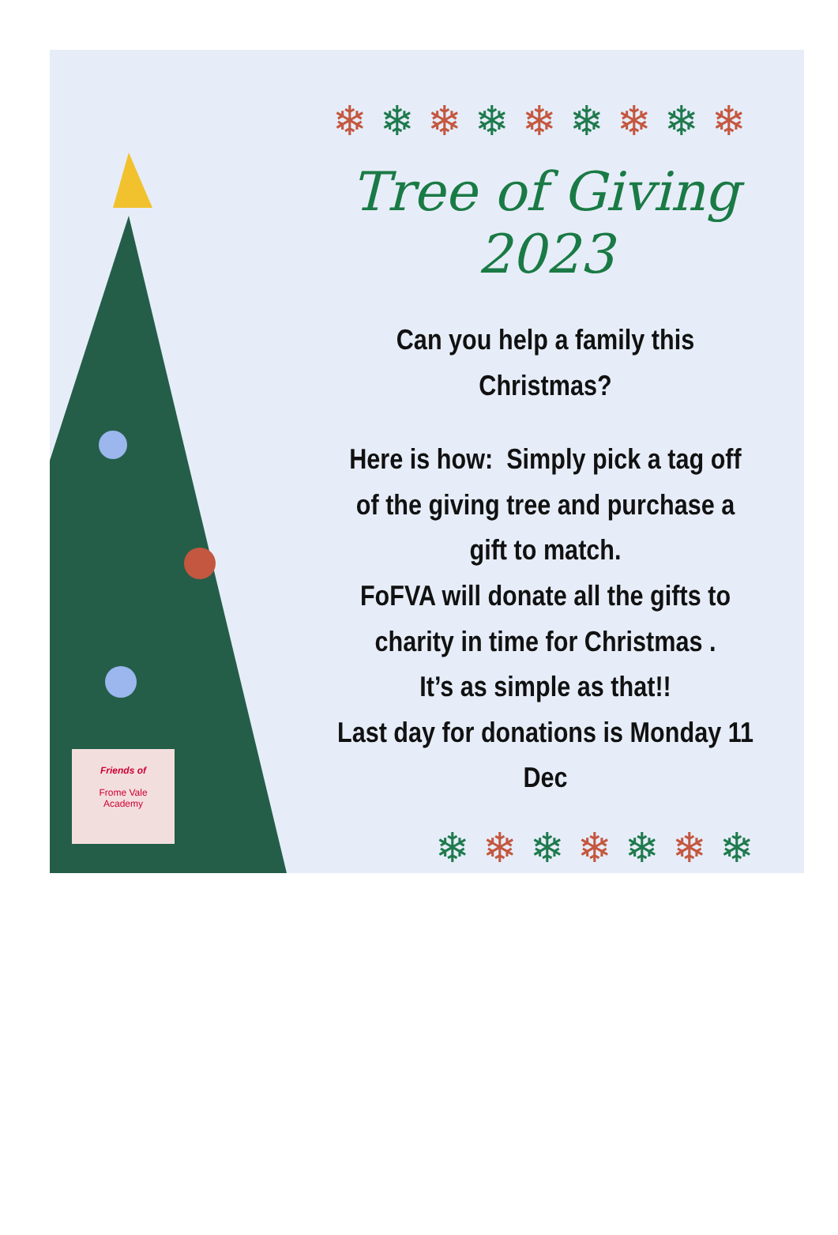Friends of
Frome Vale
Academy
❄❄❄❄❄❄❄❄❄
Tree of Giving 2023
Can you help a family this
Christmas?
Here is how: Simply pick a tag off
of the giving tree and purchase a
gift to match.
FoFVA will donate all the gifts to
charity in time for Christmas .
It’s as simple as that!!
Last day for donations is Monday 11 Dec
❄❄❄❄❄❄❄